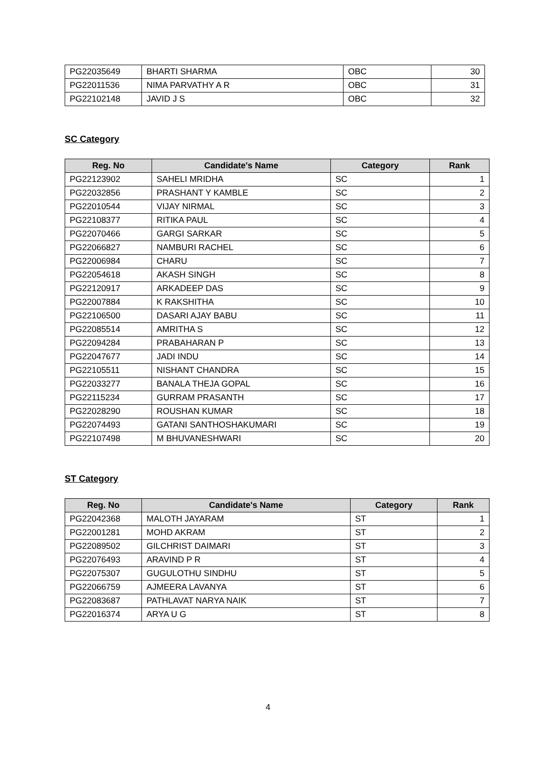| PG22035649 | BHARTI SHARMA | OBC | 30 |
| PG22011536 | NIMA PARVATHY A R | OBC | 31 |
| PG22102148 | JAVID J S | OBC | 32 |
SC Category
| Reg. No | Candidate's Name | Category | Rank |
| --- | --- | --- | --- |
| PG22123902 | SAHELI MRIDHA | SC | 1 |
| PG22032856 | PRASHANT Y KAMBLE | SC | 2 |
| PG22010544 | VIJAY NIRMAL | SC | 3 |
| PG22108377 | RITIKA PAUL | SC | 4 |
| PG22070466 | GARGI SARKAR | SC | 5 |
| PG22066827 | NAMBURI RACHEL | SC | 6 |
| PG22006984 | CHARU | SC | 7 |
| PG22054618 | AKASH SINGH | SC | 8 |
| PG22120917 | ARKADEEP DAS | SC | 9 |
| PG22007884 | K RAKSHITHA | SC | 10 |
| PG22106500 | DASARI AJAY BABU | SC | 11 |
| PG22085514 | AMRITHA S | SC | 12 |
| PG22094284 | PRABAHARAN P | SC | 13 |
| PG22047677 | JADI INDU | SC | 14 |
| PG22105511 | NISHANT CHANDRA | SC | 15 |
| PG22033277 | BANALA THEJA GOPAL | SC | 16 |
| PG22115234 | GURRAM PRASANTH | SC | 17 |
| PG22028290 | ROUSHAN KUMAR | SC | 18 |
| PG22074493 | GATANI SANTHOSHAKUMARI | SC | 19 |
| PG22107498 | M BHUVANESHWARI | SC | 20 |
ST Category
| Reg. No | Candidate's Name | Category | Rank |
| --- | --- | --- | --- |
| PG22042368 | MALOTH JAYARAM | ST | 1 |
| PG22001281 | MOHD AKRAM | ST | 2 |
| PG22089502 | GILCHRIST DAIMARI | ST | 3 |
| PG22076493 | ARAVIND P R | ST | 4 |
| PG22075307 | GUGULOTHU SINDHU | ST | 5 |
| PG22066759 | AJMEERA LAVANYA | ST | 6 |
| PG22083687 | PATHLAVAT NARYA NAIK | ST | 7 |
| PG22016374 | ARYA U G | ST | 8 |
4